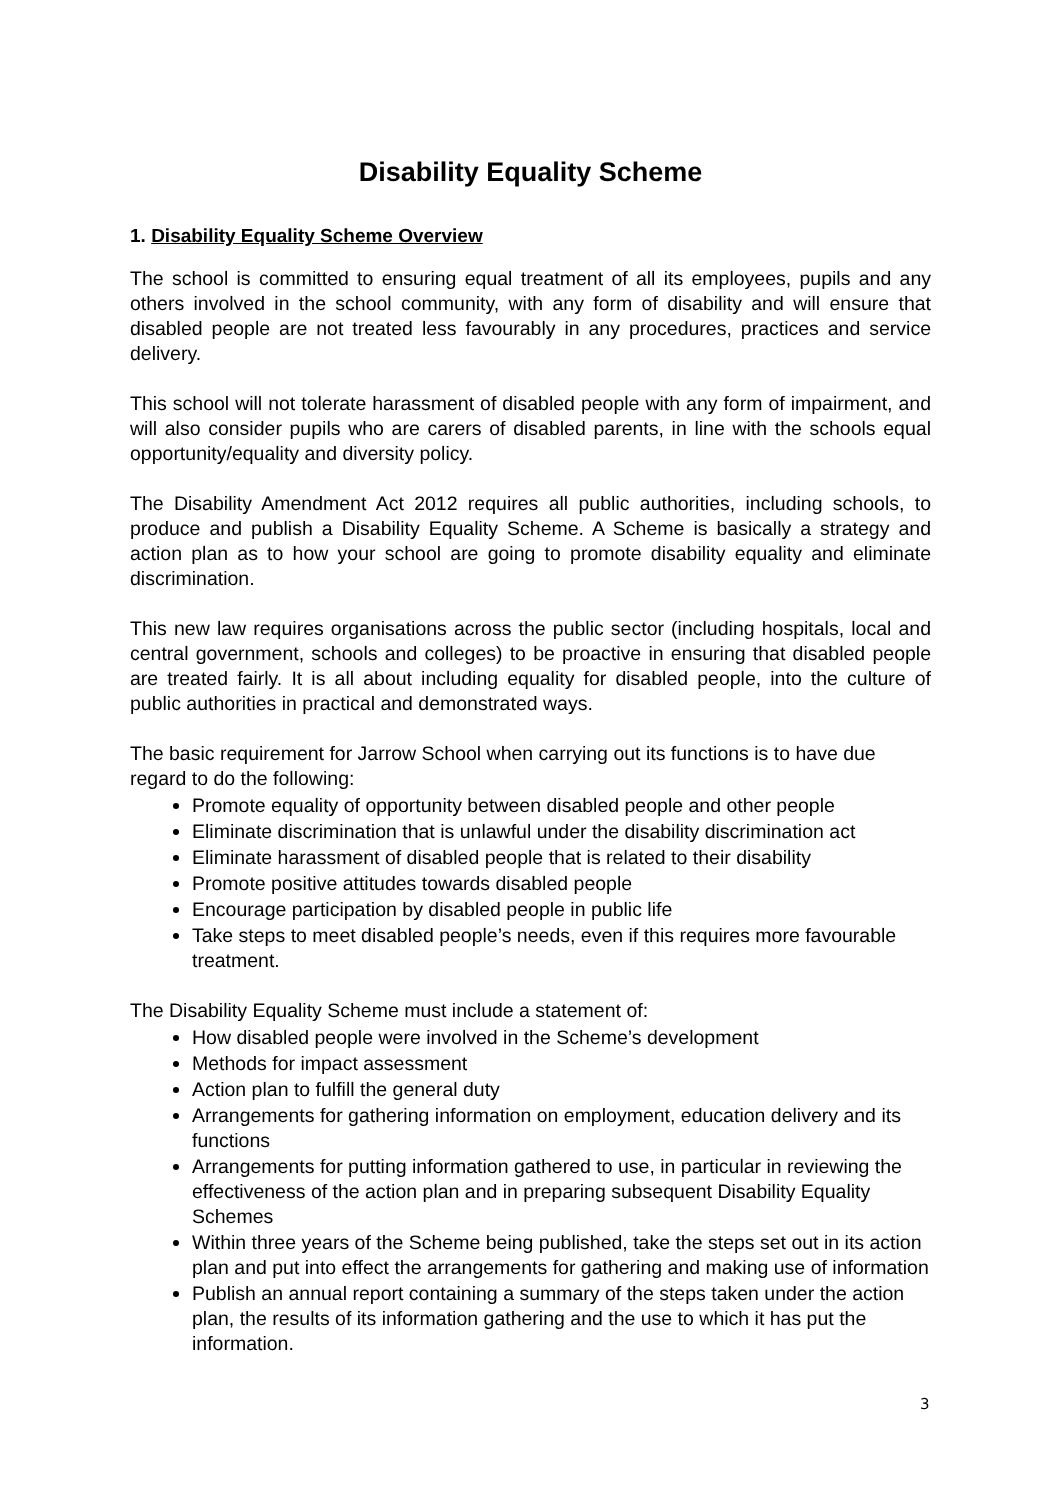Disability Equality Scheme
1. Disability Equality Scheme Overview
The school is committed to ensuring equal treatment of all its employees, pupils and any others involved in the school community, with any form of disability and will ensure that disabled people are not treated less favourably in any procedures, practices and service delivery.
This school will not tolerate harassment of disabled people with any form of impairment, and will also consider pupils who are carers of disabled parents, in line with the schools equal opportunity/equality and diversity policy.
The Disability Amendment Act 2012 requires all public authorities, including schools, to produce and publish a Disability Equality Scheme. A Scheme is basically a strategy and action plan as to how your school are going to promote disability equality and eliminate discrimination.
This new law requires organisations across the public sector (including hospitals, local and central government, schools and colleges) to be proactive in ensuring that disabled people are treated fairly. It is all about including equality for disabled people, into the culture of public authorities in practical and demonstrated ways.
The basic requirement for Jarrow School when carrying out its functions is to have due regard to do the following:
Promote equality of opportunity between disabled people and other people
Eliminate discrimination that is unlawful under the disability discrimination act
Eliminate harassment of disabled people that is related to their disability
Promote positive attitudes towards disabled people
Encourage participation by disabled people in public life
Take steps to meet disabled people’s needs, even if this requires more favourable treatment.
The Disability Equality Scheme must include a statement of:
How disabled people were involved in the Scheme’s development
Methods for impact assessment
Action plan to fulfill the general duty
Arrangements for gathering information on employment, education delivery and its functions
Arrangements for putting information gathered to use, in particular in reviewing the effectiveness of the action plan and in preparing subsequent Disability Equality Schemes
Within three years of the Scheme being published, take the steps set out in its action plan and put into effect the arrangements for gathering and making use of information
Publish an annual report containing a summary of the steps taken under the action plan, the results of its information gathering and the use to which it has put the information.
3